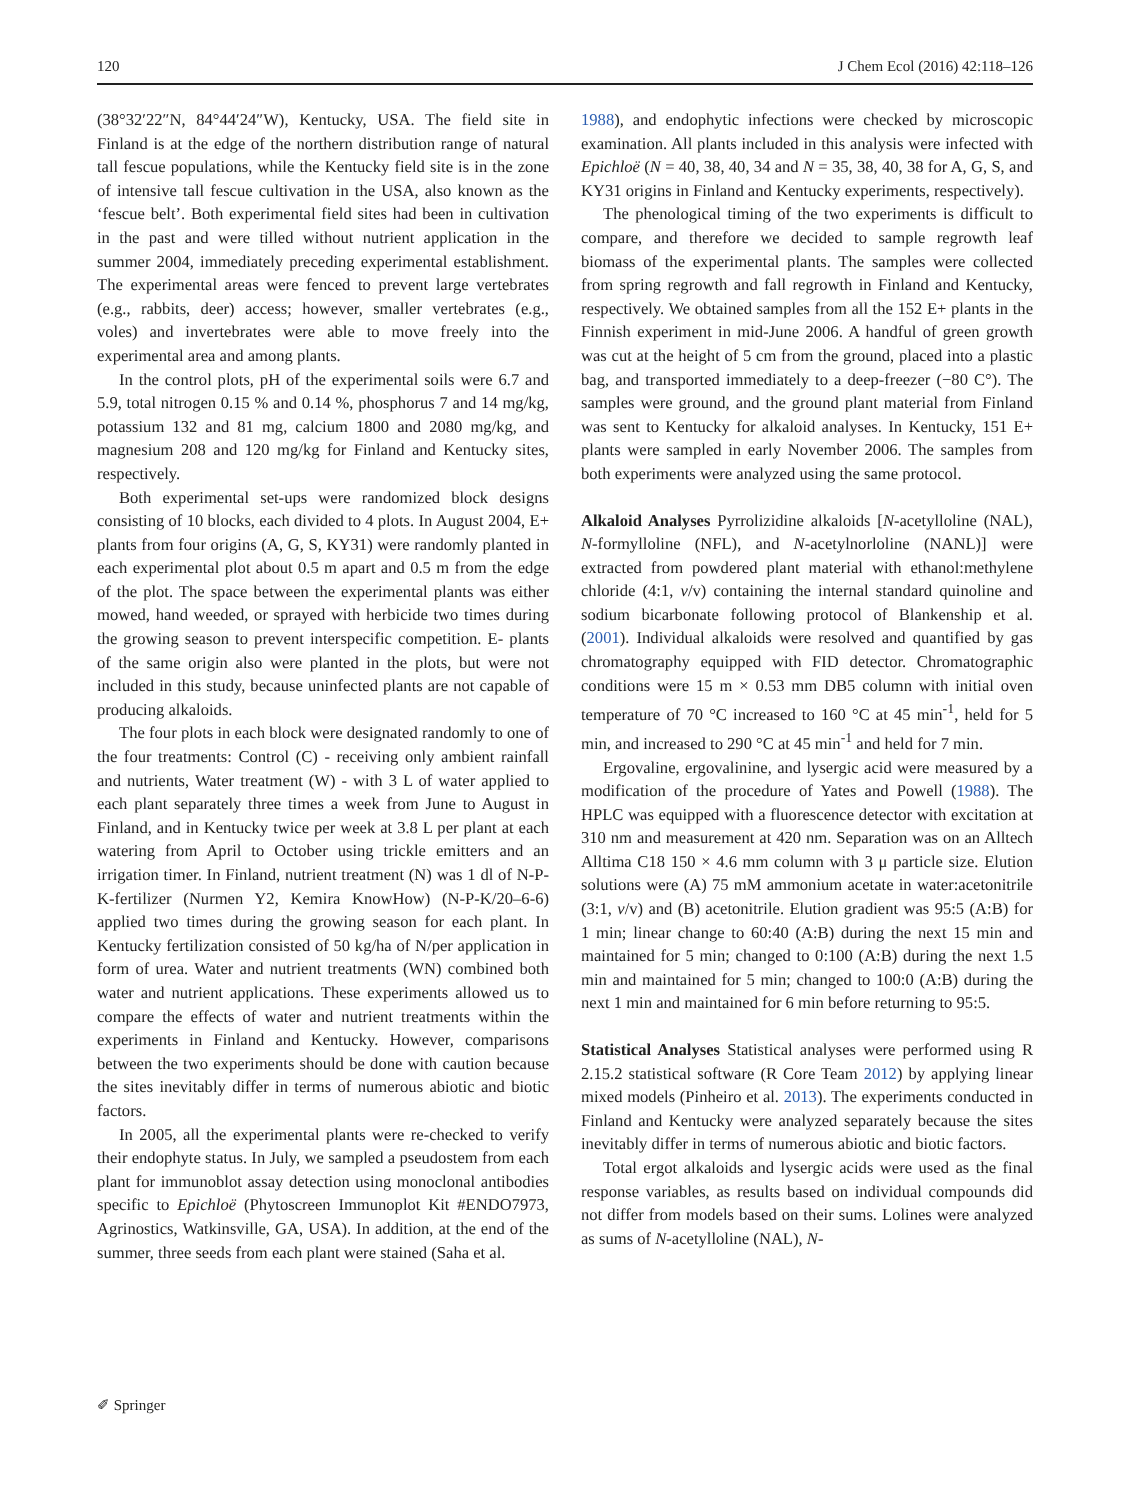120 J Chem Ecol (2016) 42:118–126
(38°32′22″N, 84°44′24″W), Kentucky, USA. The field site in Finland is at the edge of the northern distribution range of natural tall fescue populations, while the Kentucky field site is in the zone of intensive tall fescue cultivation in the USA, also known as the ‘fescue belt’. Both experimental field sites had been in cultivation in the past and were tilled without nutrient application in the summer 2004, immediately preceding experimental establishment. The experimental areas were fenced to prevent large vertebrates (e.g., rabbits, deer) access; however, smaller vertebrates (e.g., voles) and invertebrates were able to move freely into the experimental area and among plants.
In the control plots, pH of the experimental soils were 6.7 and 5.9, total nitrogen 0.15 % and 0.14 %, phosphorus 7 and 14 mg/kg, potassium 132 and 81 mg, calcium 1800 and 2080 mg/kg, and magnesium 208 and 120 mg/kg for Finland and Kentucky sites, respectively.
Both experimental set-ups were randomized block designs consisting of 10 blocks, each divided to 4 plots. In August 2004, E+ plants from four origins (A, G, S, KY31) were randomly planted in each experimental plot about 0.5 m apart and 0.5 m from the edge of the plot. The space between the experimental plants was either mowed, hand weeded, or sprayed with herbicide two times during the growing season to prevent interspecific competition. E- plants of the same origin also were planted in the plots, but were not included in this study, because uninfected plants are not capable of producing alkaloids.
The four plots in each block were designated randomly to one of the four treatments: Control (C) - receiving only ambient rainfall and nutrients, Water treatment (W) - with 3 L of water applied to each plant separately three times a week from June to August in Finland, and in Kentucky twice per week at 3.8 L per plant at each watering from April to October using trickle emitters and an irrigation timer. In Finland, nutrient treatment (N) was 1 dl of N-P-K-fertilizer (Nurmen Y2, Kemira KnowHow) (N-P-K/20–6-6) applied two times during the growing season for each plant. In Kentucky fertilization consisted of 50 kg/ha of N/per application in form of urea. Water and nutrient treatments (WN) combined both water and nutrient applications. These experiments allowed us to compare the effects of water and nutrient treatments within the experiments in Finland and Kentucky. However, comparisons between the two experiments should be done with caution because the sites inevitably differ in terms of numerous abiotic and biotic factors.
In 2005, all the experimental plants were re-checked to verify their endophyte status. In July, we sampled a pseudostem from each plant for immunoblot assay detection using monoclonal antibodies specific to Epichloë (Phytoscreen Immunoplot Kit #ENDO7973, Agrinostics, Watkinsville, GA, USA). In addition, at the end of the summer, three seeds from each plant were stained (Saha et al.
1988), and endophytic infections were checked by microscopic examination. All plants included in this analysis were infected with Epichloë (N = 40, 38, 40, 34 and N = 35, 38, 40, 38 for A, G, S, and KY31 origins in Finland and Kentucky experiments, respectively).
The phenological timing of the two experiments is difficult to compare, and therefore we decided to sample regrowth leaf biomass of the experimental plants. The samples were collected from spring regrowth and fall regrowth in Finland and Kentucky, respectively. We obtained samples from all the 152 E+ plants in the Finnish experiment in mid-June 2006. A handful of green growth was cut at the height of 5 cm from the ground, placed into a plastic bag, and transported immediately to a deep-freezer (−80 C°). The samples were ground, and the ground plant material from Finland was sent to Kentucky for alkaloid analyses. In Kentucky, 151 E+ plants were sampled in early November 2006. The samples from both experiments were analyzed using the same protocol.
Alkaloid Analyses Pyrrolizidine alkaloids [N-acetylloline (NAL), N-formylloline (NFL), and N-acetylnorloline (NANL)] were extracted from powdered plant material with ethanol:methylene chloride (4:1, v/v) containing the internal standard quinoline and sodium bicarbonate following protocol of Blankenship et al. (2001). Individual alkaloids were resolved and quantified by gas chromatography equipped with FID detector. Chromatographic conditions were 15 m × 0.53 mm DB5 column with initial oven temperature of 70 °C increased to 160 °C at 45 min<sup>-1</sup>, held for 5 min, and increased to 290 °C at 45 min<sup>-1</sup> and held for 7 min.
Ergovaline, ergovalinine, and lysergic acid were measured by a modification of the procedure of Yates and Powell (1988). The HPLC was equipped with a fluorescence detector with excitation at 310 nm and measurement at 420 nm. Separation was on an Alltech Alltima C18 150 × 4.6 mm column with 3 μ particle size. Elution solutions were (A) 75 mM ammonium acetate in water:acetonitrile (3:1, v/v) and (B) acetonitrile. Elution gradient was 95:5 (A:B) for 1 min; linear change to 60:40 (A:B) during the next 15 min and maintained for 5 min; changed to 0:100 (A:B) during the next 1.5 min and maintained for 5 min; changed to 100:0 (A:B) during the next 1 min and maintained for 6 min before returning to 95:5.
Statistical Analyses Statistical analyses were performed using R 2.15.2 statistical software (R Core Team 2012) by applying linear mixed models (Pinheiro et al. 2013). The experiments conducted in Finland and Kentucky were analyzed separately because the sites inevitably differ in terms of numerous abiotic and biotic factors.
Total ergot alkaloids and lysergic acids were used as the final response variables, as results based on individual compounds did not differ from models based on their sums. Lolines were analyzed as sums of N-acetylloline (NAL), N-
✐ Springer